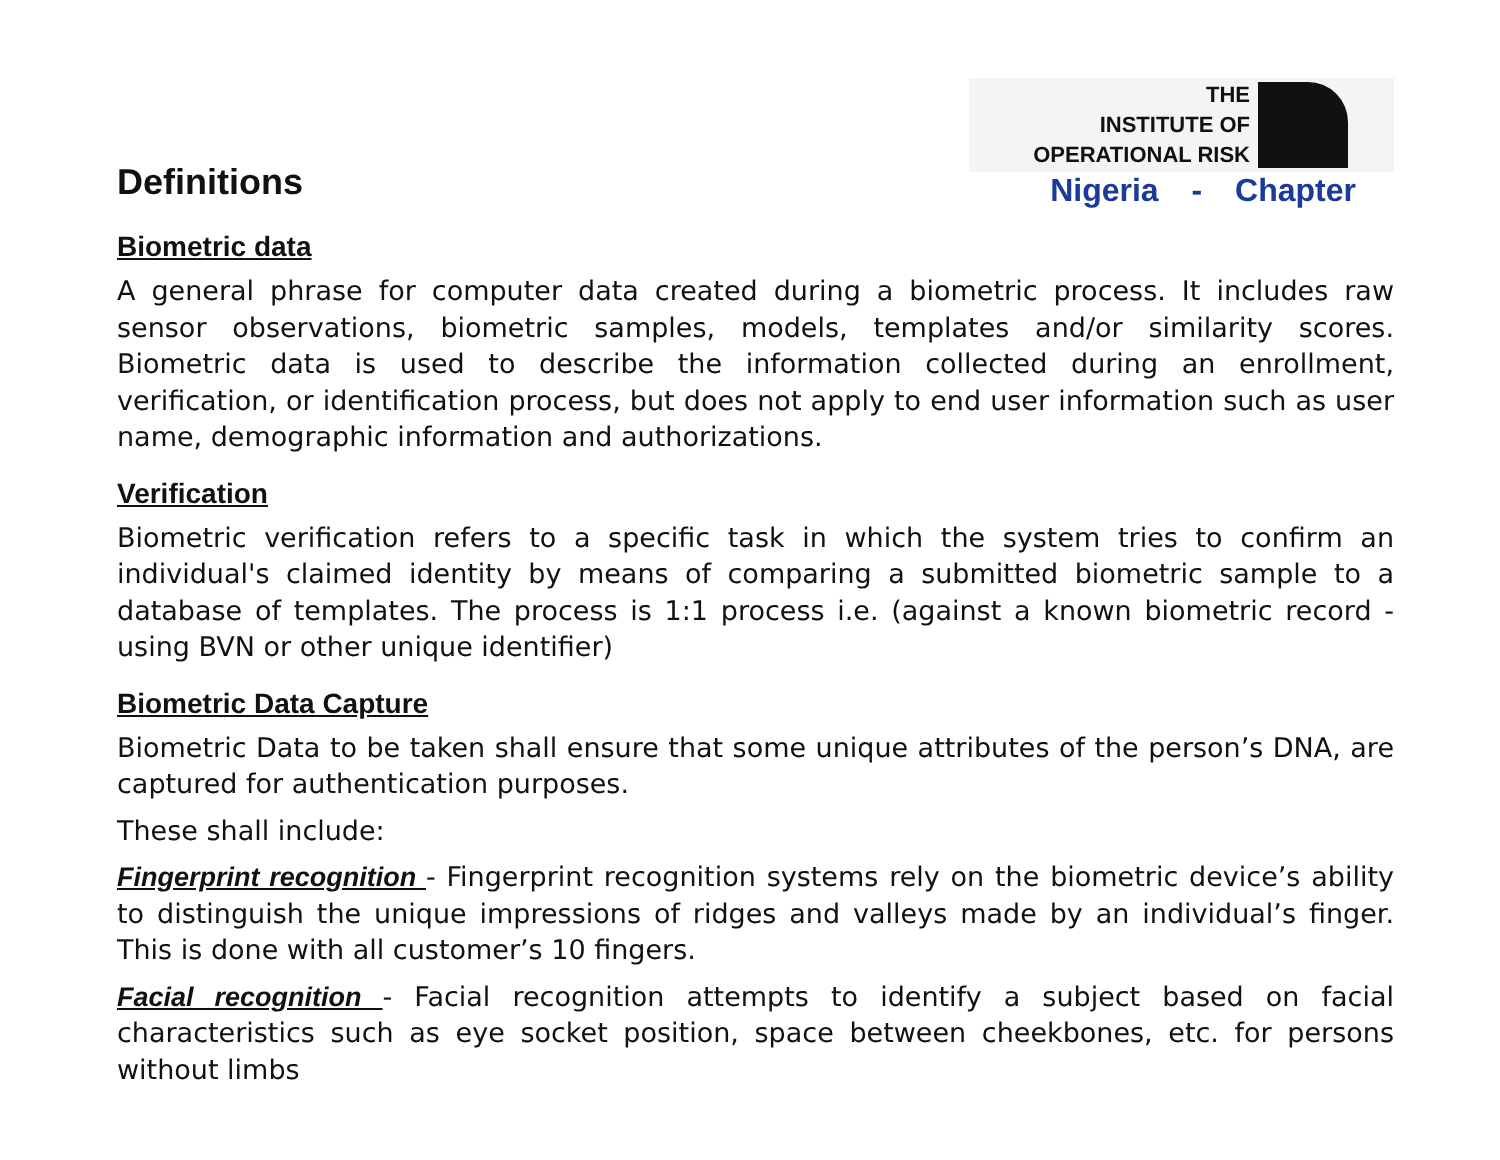Definitions
THE
INSTITUTE OF
OPERATIONAL RISK
Nigeria - Chapter
Biometric data
A general phrase for computer data created during a biometric process. It includes raw sensor observations, biometric samples, models, templates and/or similarity scores. Biometric data is used to describe the information collected during an enrollment, verification, or identification process, but does not apply to end user information such as user name, demographic information and authorizations.
Verification
Biometric verification refers to a specific task in which the system tries to confirm an individual's claimed identity by means of comparing a submitted biometric sample to a database of templates. The process is 1:1 process i.e. (against a known biometric record - using BVN or other unique identifier)
Biometric Data Capture
Biometric Data to be taken shall ensure that some unique attributes of the person’s DNA, are captured for authentication purposes.
These shall include:
Fingerprint recognition - Fingerprint recognition systems rely on the biometric device’s ability to distinguish the unique impressions of ridges and valleys made by an individual’s finger. This is done with all customer’s 10 fingers.
Facial recognition - Facial recognition attempts to identify a subject based on facial characteristics such as eye socket position, space between cheekbones, etc. for persons without limbs